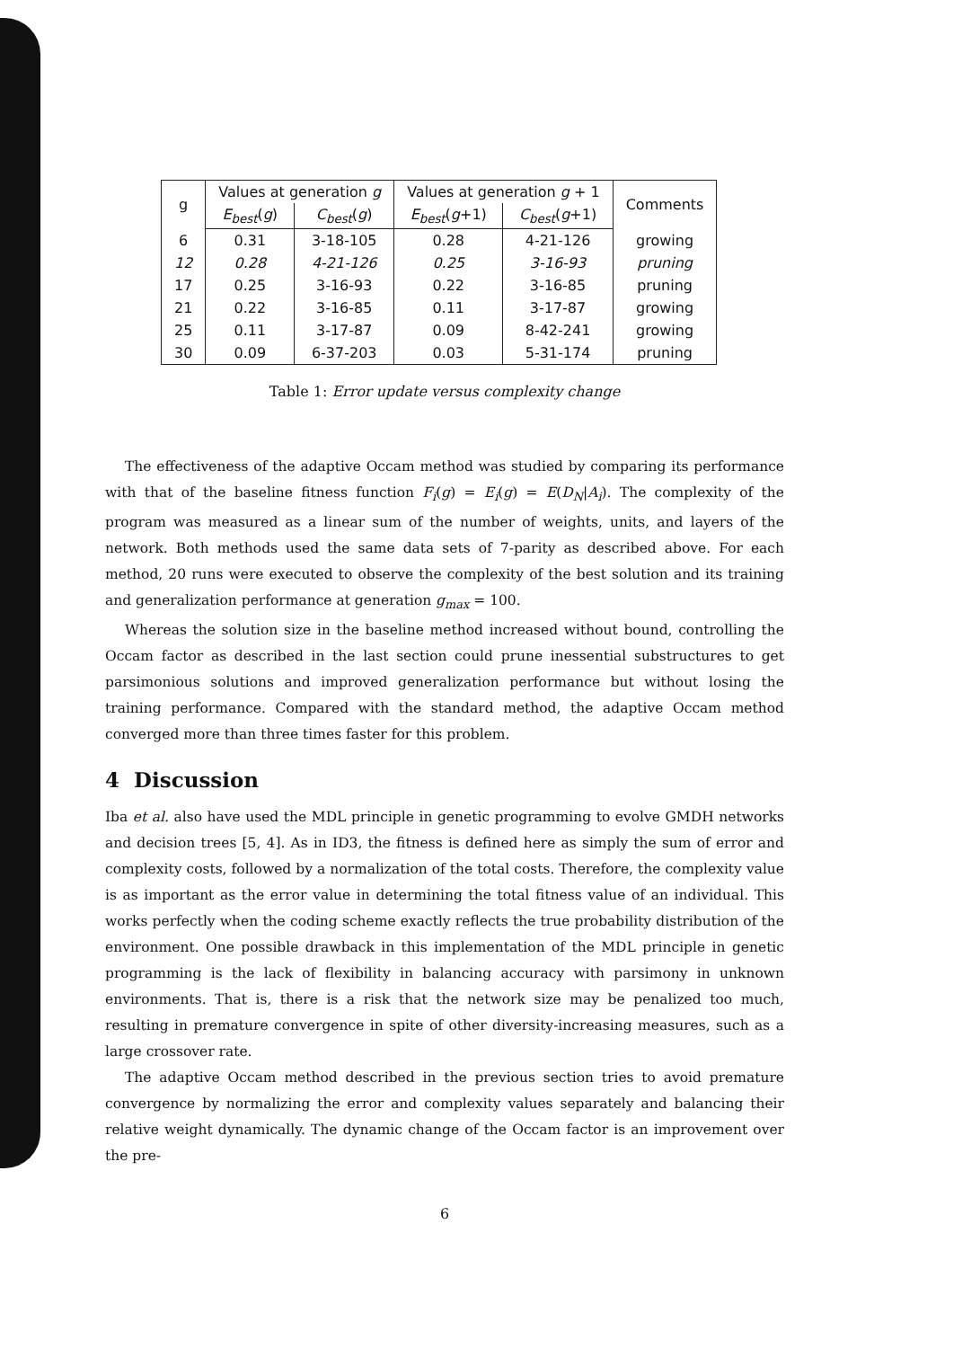| g | Values at generation g | | Values at generation g + 1 | | Comments |
| | E<sub>best</sub> ( g ) | C<sub>best</sub> ( g ) | E<sub>best</sub> ( g +1) | C<sub>best</sub> ( g +1) | |
| 6 | 0.31 | 3-18-105 | 0.28 | 4-21-126 | growing |
| 12 | 0.28 | 4-21-126 | 0.25 | 3-16-93 | pruning |
| 17 | 0.25 | 3-16-93 | 0.22 | 3-16-85 | pruning |
| 21 | 0.22 | 3-16-85 | 0.11 | 3-17-87 | growing |
| 25 | 0.11 | 3-17-87 | 0.09 | 8-42-241 | growing |
| 30 | 0.09 | 6-37-203 | 0.03 | 5-31-174 | pruning |
Table 1: Error update versus complexity change
The effectiveness of the adaptive Occam method was studied by comparing its performance with that of the baseline fitness function F<sub>i</sub>(g) = E<sub>i</sub>(g) = E(D<sub>N</sub>|A<sub>i</sub>). The complexity of the program was measured as a linear sum of the number of weights, units, and layers of the network. Both methods used the same data sets of 7-parity as described above. For each method, 20 runs were executed to observe the complexity of the best solution and its training and generalization performance at generation g<sub>max</sub> = 100.
Whereas the solution size in the baseline method increased without bound, controlling the Occam factor as described in the last section could prune inessential substructures to get parsimonious solutions and improved generalization performance but without losing the training performance. Compared with the standard method, the adaptive Occam method converged more than three times faster for this problem.
4 Discussion
Iba et al. also have used the MDL principle in genetic programming to evolve GMDH networks and decision trees [5, 4]. As in ID3, the fitness is defined here as simply the sum of error and complexity costs, followed by a normalization of the total costs. Therefore, the complexity value is as important as the error value in determining the total fitness value of an individual. This works perfectly when the coding scheme exactly reflects the true probability distribution of the environment. One possible drawback in this implementation of the MDL principle in genetic programming is the lack of flexibility in balancing accuracy with parsimony in unknown environments. That is, there is a risk that the network size may be penalized too much, resulting in premature convergence in spite of other diversity-increasing measures, such as a large crossover rate.
The adaptive Occam method described in the previous section tries to avoid premature convergence by normalizing the error and complexity values separately and balancing their relative weight dynamically. The dynamic change of the Occam factor is an improvement over the pre-
6